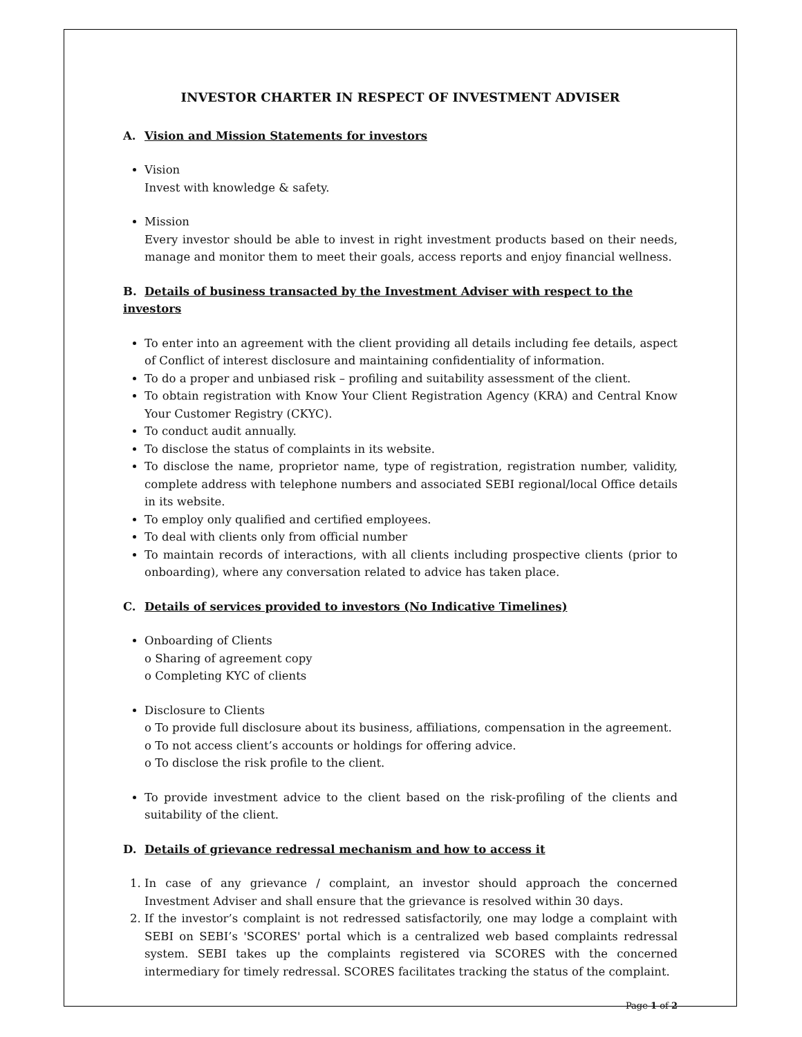INVESTOR CHARTER IN RESPECT OF INVESTMENT ADVISER
A. Vision and Mission Statements for investors
Vision
Invest with knowledge & safety.
Mission
Every investor should be able to invest in right investment products based on their needs, manage and monitor them to meet their goals, access reports and enjoy financial wellness.
B. Details of business transacted by the Investment Adviser with respect to the investors
To enter into an agreement with the client providing all details including fee details, aspect of Conflict of interest disclosure and maintaining confidentiality of information.
To do a proper and unbiased risk – profiling and suitability assessment of the client.
To obtain registration with Know Your Client Registration Agency (KRA) and Central Know Your Customer Registry (CKYC).
To conduct audit annually.
To disclose the status of complaints in its website.
To disclose the name, proprietor name, type of registration, registration number, validity, complete address with telephone numbers and associated SEBI regional/local Office details in its website.
To employ only qualified and certified employees.
To deal with clients only from official number
To maintain records of interactions, with all clients including prospective clients (prior to onboarding), where any conversation related to advice has taken place.
C. Details of services provided to investors (No Indicative Timelines)
Onboarding of Clients
o Sharing of agreement copy
o Completing KYC of clients
Disclosure to Clients
o To provide full disclosure about its business, affiliations, compensation in the agreement.
o To not access client’s accounts or holdings for offering advice.
o To disclose the risk profile to the client.
To provide investment advice to the client based on the risk-profiling of the clients and suitability of the client.
D. Details of grievance redressal mechanism and how to access it
1. In case of any grievance / complaint, an investor should approach the concerned Investment Adviser and shall ensure that the grievance is resolved within 30 days.
2. If the investor’s complaint is not redressed satisfactorily, one may lodge a complaint with SEBI on SEBI’s 'SCORES' portal which is a centralized web based complaints redressal system. SEBI takes up the complaints registered via SCORES with the concerned intermediary for timely redressal. SCORES facilitates tracking the status of the complaint.
Page 1 of 2